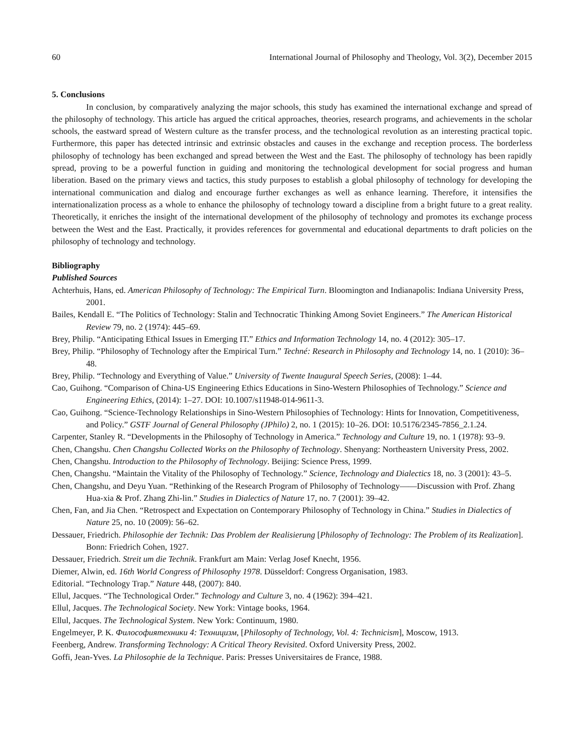60 International Journal of Philosophy and Theology, Vol. 3(2), December 2015
5. Conclusions
In conclusion, by comparatively analyzing the major schools, this study has examined the international exchange and spread of the philosophy of technology. This article has argued the critical approaches, theories, research programs, and achievements in the scholar schools, the eastward spread of Western culture as the transfer process, and the technological revolution as an interesting practical topic. Furthermore, this paper has detected intrinsic and extrinsic obstacles and causes in the exchange and reception process. The borderless philosophy of technology has been exchanged and spread between the West and the East. The philosophy of technology has been rapidly spread, proving to be a powerful function in guiding and monitoring the technological development for social progress and human liberation. Based on the primary views and tactics, this study purposes to establish a global philosophy of technology for developing the international communication and dialog and encourage further exchanges as well as enhance learning. Therefore, it intensifies the internationalization process as a whole to enhance the philosophy of technology toward a discipline from a bright future to a great reality. Theoretically, it enriches the insight of the international development of the philosophy of technology and promotes its exchange process between the West and the East. Practically, it provides references for governmental and educational departments to draft policies on the philosophy of technology and technology.
Bibliography
Published Sources
Achterhuis, Hans, ed. American Philosophy of Technology: The Empirical Turn. Bloomington and Indianapolis: Indiana University Press, 2001.
Bailes, Kendall E. “The Politics of Technology: Stalin and Technocratic Thinking Among Soviet Engineers.” The American Historical Review 79, no. 2 (1974): 445–69.
Brey, Philip. “Anticipating Ethical Issues in Emerging IT.” Ethics and Information Technology 14, no. 4 (2012): 305–17.
Brey, Philip. “Philosophy of Technology after the Empirical Turn.” Techné: Research in Philosophy and Technology 14, no. 1 (2010): 36–48.
Brey, Philip. “Technology and Everything of Value.” University of Twente Inaugural Speech Series, (2008): 1–44.
Cao, Guihong. “Comparison of China-US Engineering Ethics Educations in Sino-Western Philosophies of Technology.” Science and Engineering Ethics, (2014): 1–27. DOI: 10.1007/s11948-014-9611-3.
Cao, Guihong. “Science-Technology Relationships in Sino-Western Philosophies of Technology: Hints for Innovation, Competitiveness, and Policy.” GSTF Journal of General Philosophy (JPhilo) 2, no. 1 (2015): 10–26. DOI: 10.5176/2345-7856_2.1.24.
Carpenter, Stanley R. “Developments in the Philosophy of Technology in America.” Technology and Culture 19, no. 1 (1978): 93–9.
Chen, Changshu. Chen Changshu Collected Works on the Philosophy of Technology. Shenyang: Northeastern University Press, 2002.
Chen, Changshu. Introduction to the Philosophy of Technology. Beijing: Science Press, 1999.
Chen, Changshu. “Maintain the Vitality of the Philosophy of Technology.” Science, Technology and Dialectics 18, no. 3 (2001): 43–5.
Chen, Changshu, and Deyu Yuan. “Rethinking of the Research Program of Philosophy of Technology——Discussion with Prof. Zhang Hua-xia & Prof. Zhang Zhi-lin.” Studies in Dialectics of Nature 17, no. 7 (2001): 39–42.
Chen, Fan, and Jia Chen. “Retrospect and Expectation on Contemporary Philosophy of Technology in China.” Studies in Dialectics of Nature 25, no. 10 (2009): 56–62.
Dessauer, Friedrich. Philosophie der Technik: Das Problem der Realisierung [Philosophy of Technology: The Problem of its Realization]. Bonn: Friedrich Cohen, 1927.
Dessauer, Friedrich. Streit um die Technik. Frankfurt am Main: Verlag Josef Knecht, 1956.
Diemer, Alwin, ed. 16th World Congress of Philosophy 1978. Düsseldorf: Congress Organisation, 1983.
Editorial. “Technology Trap.” Nature 448, (2007): 840.
Ellul, Jacques. “The Technological Order.” Technology and Culture 3, no. 4 (1962): 394–421.
Ellul, Jacques. The Technological Society. New York: Vintage books, 1964.
Ellul, Jacques. The Technological System. New York: Continuum, 1980.
Engelmeyer, P. K. Философиятехники 4: Техницизм, [Philosophy of Technology, Vol. 4: Technicism], Moscow, 1913.
Feenberg, Andrew. Transforming Technology: A Critical Theory Revisited. Oxford University Press, 2002.
Goffi, Jean-Yves. La Philosophie de la Technique. Paris: Presses Universitaires de France, 1988.